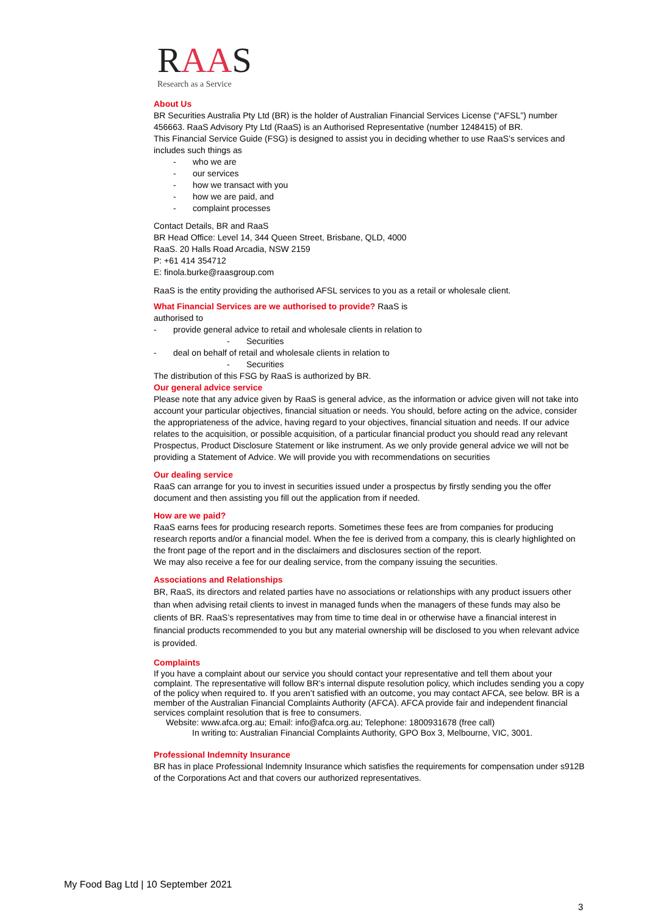RAAS
Research as a Service
About Us
BR Securities Australia Pty Ltd (BR) is the holder of Australian Financial Services License (“AFSL”) number 456663. RaaS Advisory Pty Ltd (RaaS) is an Authorised Representative (number 1248415) of BR.
This Financial Service Guide (FSG) is designed to assist you in deciding whether to use RaaS’s services and includes such things as
- who we are
- our services
- how we transact with you
- how we are paid, and
- complaint processes
Contact Details, BR and RaaS
BR Head Office: Level 14, 344 Queen Street, Brisbane, QLD, 4000
RaaS. 20 Halls Road Arcadia, NSW 2159
P: +61 414 354712
E: finola.burke@raasgroup.com
RaaS is the entity providing the authorised AFSL services to you as a retail or wholesale client.
What Financial Services are we authorised to provide? RaaS is
authorised to
- provide general advice to retail and wholesale clients in relation to
- Securities
- deal on behalf of retail and wholesale clients in relation to
- Securities
The distribution of this FSG by RaaS is authorized by BR.
Our general advice service
Please note that any advice given by RaaS is general advice, as the information or advice given will not take into account your particular objectives, financial situation or needs. You should, before acting on the advice, consider the appropriateness of the advice, having regard to your objectives, financial situation and needs. If our advice relates to the acquisition, or possible acquisition, of a particular financial product you should read any relevant Prospectus, Product Disclosure Statement or like instrument. As we only provide general advice we will not be providing a Statement of Advice. We will provide you with recommendations on securities
Our dealing service
RaaS can arrange for you to invest in securities issued under a prospectus by firstly sending you the offer document and then assisting you fill out the application from if needed.
How are we paid?
RaaS earns fees for producing research reports. Sometimes these fees are from companies for producing research reports and/or a financial model. When the fee is derived from a company, this is clearly highlighted on the front page of the report and in the disclaimers and disclosures section of the report.
We may also receive a fee for our dealing service, from the company issuing the securities.
Associations and Relationships
BR, RaaS, its directors and related parties have no associations or relationships with any product issuers other than when advising retail clients to invest in managed funds when the managers of these funds may also be clients of BR. RaaS’s representatives may from time to time deal in or otherwise have a financial interest in financial products recommended to you but any material ownership will be disclosed to you when relevant advice is provided.
Complaints
If you have a complaint about our service you should contact your representative and tell them about your complaint. The representative will follow BR’s internal dispute resolution policy, which includes sending you a copy of the policy when required to. If you aren’t satisfied with an outcome, you may contact AFCA, see below. BR is a member of the Australian Financial Complaints Authority (AFCA). AFCA provide fair and independent financial services complaint resolution that is free to consumers.
Website: www.afca.org.au; Email: info@afca.org.au; Telephone: 1800931678 (free call)
In writing to: Australian Financial Complaints Authority, GPO Box 3, Melbourne, VIC, 3001.
Professional Indemnity Insurance
BR has in place Professional Indemnity Insurance which satisfies the requirements for compensation under s912B of the Corporations Act and that covers our authorized representatives.
My Food Bag Ltd | 10 September 2021
3